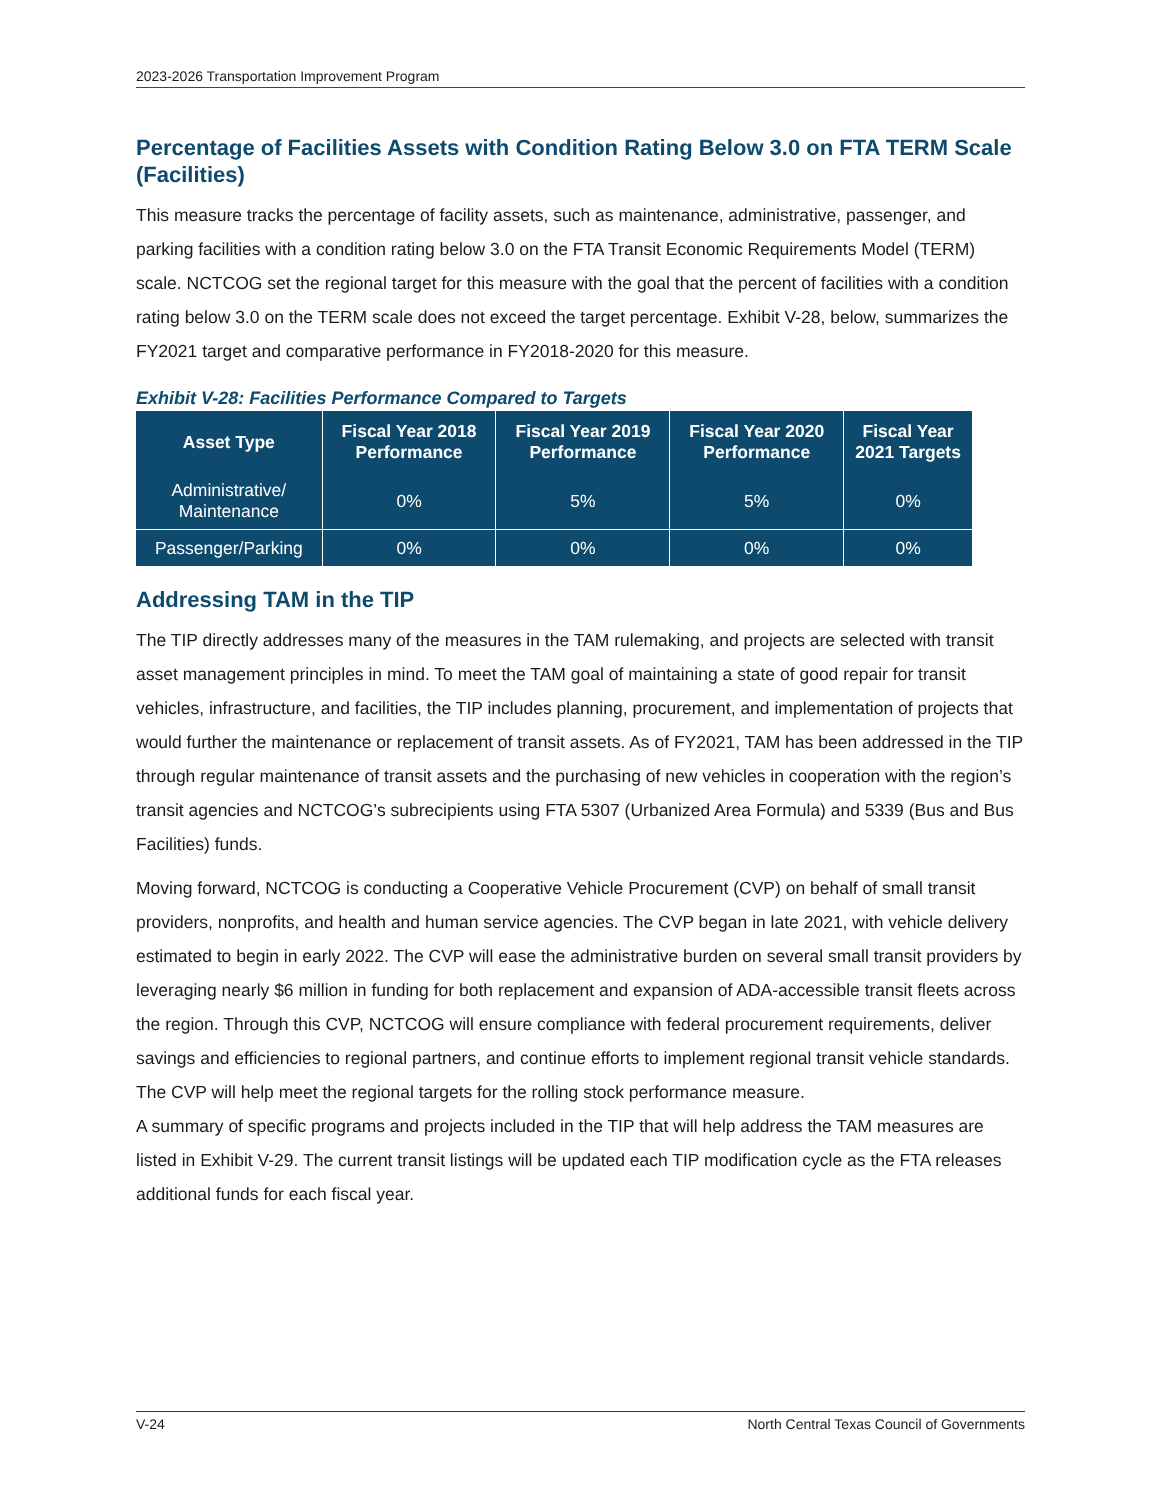2023-2026 Transportation Improvement Program
Percentage of Facilities Assets with Condition Rating Below 3.0 on FTA TERM Scale (Facilities)
This measure tracks the percentage of facility assets, such as maintenance, administrative, passenger, and parking facilities with a condition rating below 3.0 on the FTA Transit Economic Requirements Model (TERM) scale. NCTCOG set the regional target for this measure with the goal that the percent of facilities with a condition rating below 3.0 on the TERM scale does not exceed the target percentage. Exhibit V-28, below, summarizes the FY2021 target and comparative performance in FY2018-2020 for this measure.
Exhibit V-28: Facilities Performance Compared to Targets
| Asset Type | Fiscal Year 2018 Performance | Fiscal Year 2019 Performance | Fiscal Year 2020 Performance | Fiscal Year 2021 Targets |
| --- | --- | --- | --- | --- |
| Administrative/ Maintenance | 0% | 5% | 5% | 0% |
| Passenger/Parking | 0% | 0% | 0% | 0% |
Addressing TAM in the TIP
The TIP directly addresses many of the measures in the TAM rulemaking, and projects are selected with transit asset management principles in mind. To meet the TAM goal of maintaining a state of good repair for transit vehicles, infrastructure, and facilities, the TIP includes planning, procurement, and implementation of projects that would further the maintenance or replacement of transit assets. As of FY2021, TAM has been addressed in the TIP through regular maintenance of transit assets and the purchasing of new vehicles in cooperation with the region’s transit agencies and NCTCOG’s subrecipients using FTA 5307 (Urbanized Area Formula) and 5339 (Bus and Bus Facilities) funds.
Moving forward, NCTCOG is conducting a Cooperative Vehicle Procurement (CVP) on behalf of small transit providers, nonprofits, and health and human service agencies. The CVP began in late 2021, with vehicle delivery estimated to begin in early 2022. The CVP will ease the administrative burden on several small transit providers by leveraging nearly $6 million in funding for both replacement and expansion of ADA-accessible transit fleets across the region. Through this CVP, NCTCOG will ensure compliance with federal procurement requirements, deliver savings and efficiencies to regional partners, and continue efforts to implement regional transit vehicle standards. The CVP will help meet the regional targets for the rolling stock performance measure.
A summary of specific programs and projects included in the TIP that will help address the TAM measures are listed in Exhibit V-29. The current transit listings will be updated each TIP modification cycle as the FTA releases additional funds for each fiscal year.
V-24 North Central Texas Council of Governments